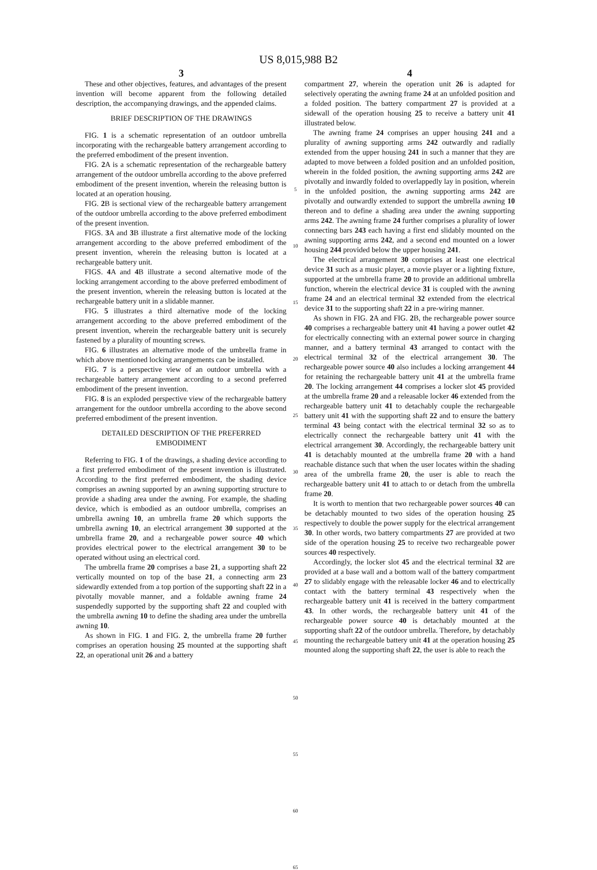US 8,015,988 B2
3
These and other objectives, features, and advantages of the present invention will become apparent from the following detailed description, the accompanying drawings, and the appended claims.
BRIEF DESCRIPTION OF THE DRAWINGS
FIG. 1 is a schematic representation of an outdoor umbrella incorporating with the rechargeable battery arrangement according to the preferred embodiment of the present invention.
FIG. 2 A is a schematic representation of the rechargeable battery arrangement of the outdoor umbrella according to the above preferred embodiment of the present invention, wherein the releasing button is located at an operation housing.
FIG. 2 B is sectional view of the rechargeable battery arrangement of the outdoor umbrella according to the above preferred embodiment of the present invention.
FIGS. 3 A and 3 B illustrate a first alternative mode of the locking arrangement according to the above preferred embodiment of the present invention, wherein the releasing button is located at a rechargeable battery unit.
FIGS. 4 A and 4 B illustrate a second alternative mode of the locking arrangement according to the above preferred embodiment of the present invention, wherein the releasing button is located at the rechargeable battery unit in a slidable manner.
FIG. 5 illustrates a third alternative mode of the locking arrangement according to the above preferred embodiment of the present invention, wherein the rechargeable battery unit is securely fastened by a plurality of mounting screws.
FIG. 6 illustrates an alternative mode of the umbrella frame in which above mentioned locking arrangements can be installed.
FIG. 7 is a perspective view of an outdoor umbrella with a rechargeable battery arrangement according to a second preferred embodiment of the present invention.
FIG. 8 is an exploded perspective view of the rechargeable battery arrangement for the outdoor umbrella according to the above second preferred embodiment of the present invention.
DETAILED DESCRIPTION OF THE PREFERRED EMBODIMENT
Referring to FIG. 1 of the drawings, a shading device according to a first preferred embodiment of the present invention is illustrated. According to the first preferred embodiment, the shading device comprises an awning supported by an awning supporting structure to provide a shading area under the awning. For example, the shading device, which is embodied as an outdoor umbrella, comprises an umbrella awning 10, an umbrella frame 20 which supports the umbrella awning 10, an electrical arrangement 30 supported at the umbrella frame 20, and a rechargeable power source 40 which provides electrical power to the electrical arrangement 30 to be operated without using an electrical cord.
The umbrella frame 20 comprises a base 21, a supporting shaft 22 vertically mounted on top of the base 21, a connecting arm 23 sidewardly extended from a top portion of the supporting shaft 22 in a pivotally movable manner, and a foldable awning frame 24 suspendedly supported by the supporting shaft 22 and coupled with the umbrella awning 10 to define the shading area under the umbrella awning 10.
As shown in FIG. 1 and FIG. 2, the umbrella frame 20 further comprises an operation housing 25 mounted at the supporting shaft 22, an operational unit 26 and a battery
5
10
15
20
25
30
35
40
45
50
55
60
65
4
compartment 27, wherein the operation unit 26 is adapted for selectively operating the awning frame 24 at an unfolded position and a folded position. The battery compartment 27 is provided at a sidewall of the operation housing 25 to receive a battery unit 41 illustrated below.
The awning frame 24 comprises an upper housing 241 and a plurality of awning supporting arms 242 outwardly and radially extended from the upper housing 241 in such a manner that they are adapted to move between a folded position and an unfolded position, wherein in the folded position, the awning supporting arms 242 are pivotally and inwardly folded to overlappedly lay in position, wherein in the unfolded position, the awning supporting arms 242 are pivotally and outwardly extended to support the umbrella awning 10 thereon and to define a shading area under the awning supporting arms 242. The awning frame 24 further comprises a plurality of lower connecting bars 243 each having a first end slidably mounted on the awning supporting arms 242, and a second end mounted on a lower housing 244 provided below the upper housing 241.
The electrical arrangement 30 comprises at least one electrical device 31 such as a music player, a movie player or a lighting fixture, supported at the umbrella frame 20 to provide an additional umbrella function, wherein the electrical device 31 is coupled with the awning frame 24 and an electrical terminal 32 extended from the electrical device 31 to the supporting shaft 22 in a pre-wiring manner.
As shown in FIG. 2 A and FIG. 2 B, the rechargeable power source 40 comprises a rechargeable battery unit 41 having a power outlet 42 for electrically connecting with an external power source in charging manner, and a battery terminal 43 arranged to contact with the electrical terminal 32 of the electrical arrangement 30. The rechargeable power source 40 also includes a locking arrangement 44 for retaining the rechargeable battery unit 41 at the umbrella frame 20. The locking arrangement 44 comprises a locker slot 45 provided at the umbrella frame 20 and a releasable locker 46 extended from the rechargeable battery unit 41 to detachably couple the rechargeable battery unit 41 with the supporting shaft 22 and to ensure the battery terminal 43 being contact with the electrical terminal 32 so as to electrically connect the rechargeable battery unit 41 with the electrical arrangement 30. Accordingly, the rechargeable battery unit 41 is detachably mounted at the umbrella frame 20 with a hand reachable distance such that when the user locates within the shading area of the umbrella frame 20, the user is able to reach the rechargeable battery unit 41 to attach to or detach from the umbrella frame 20.
It is worth to mention that two rechargeable power sources 40 can be detachably mounted to two sides of the operation housing 25 respectively to double the power supply for the electrical arrangement 30. In other words, two battery compartments 27 are provided at two side of the operation housing 25 to receive two rechargeable power sources 40 respectively.
Accordingly, the locker slot 45 and the electrical terminal 32 are provided at a base wall and a bottom wall of the battery compartment 27 to slidably engage with the releasable locker 46 and to electrically contact with the battery terminal 43 respectively when the rechargeable battery unit 41 is received in the battery compartment 43. In other words, the rechargeable battery unit 41 of the rechargeable power source 40 is detachably mounted at the supporting shaft 22 of the outdoor umbrella. Therefore, by detachably mounting the rechargeable battery unit 41 at the operation housing 25 mounted along the supporting shaft 22, the user is able to reach the